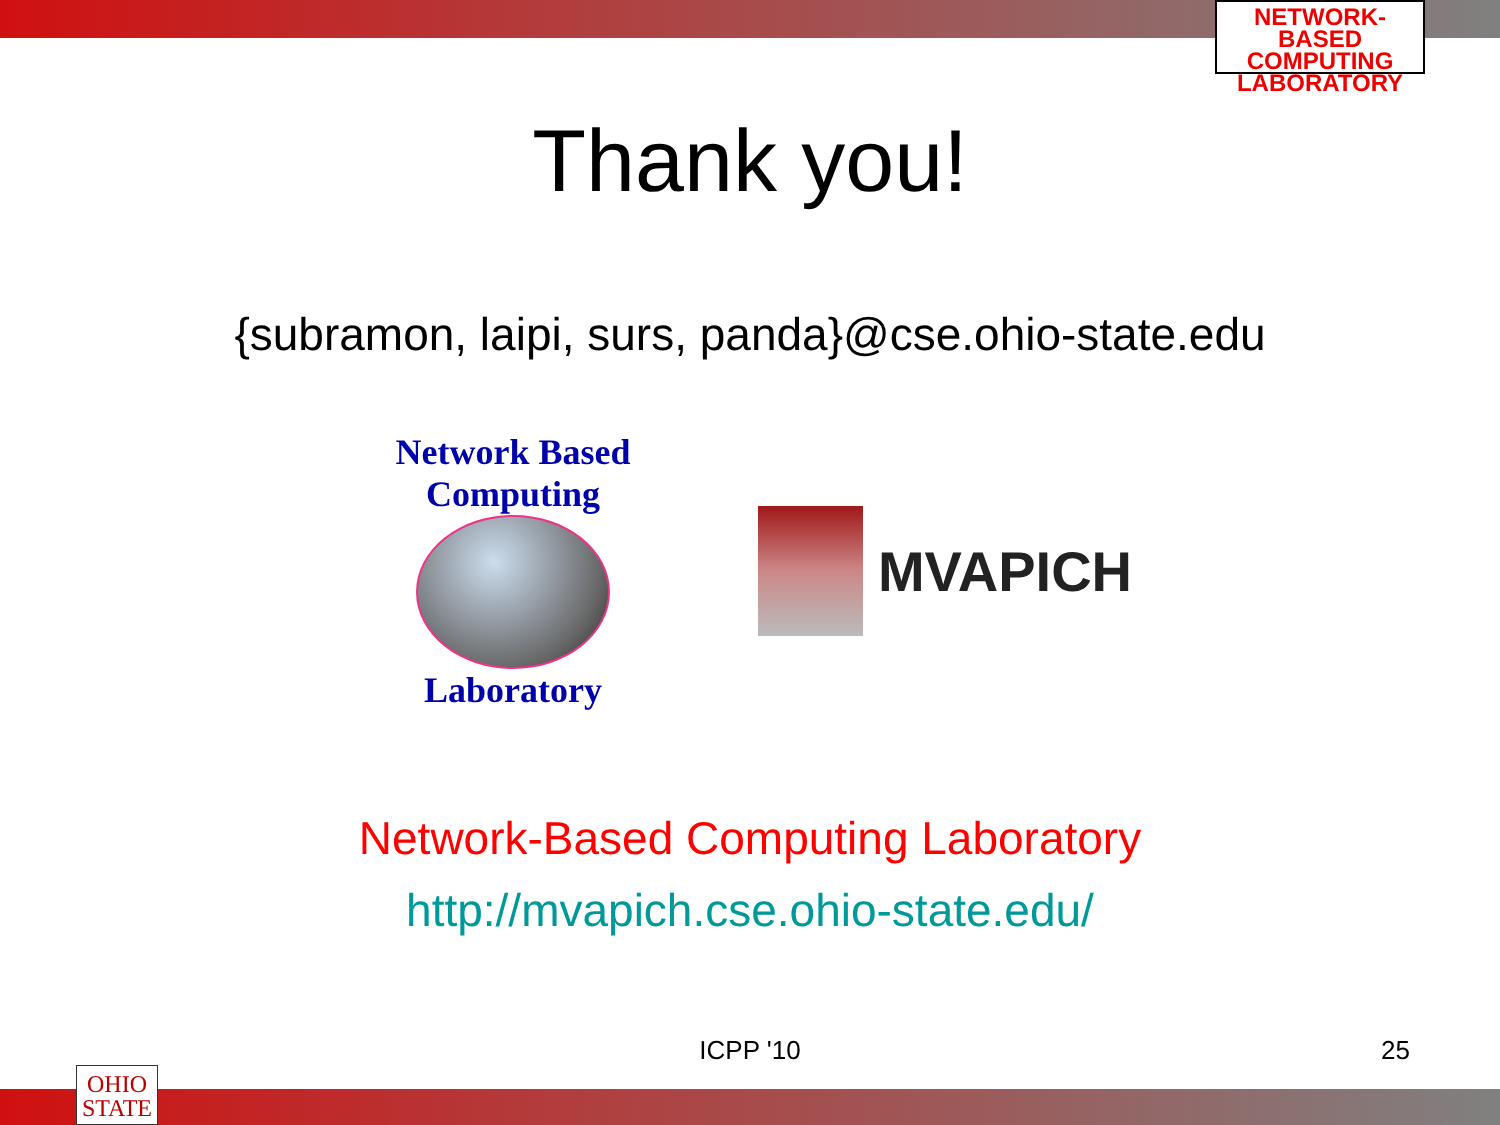NETWORK-BASED
COMPUTING
LABORATORY
Thank you!
{subramon, laipi, surs, panda}@cse.ohio-state.edu
Network Based Computing
Laboratory
MVAPICH
Network-Based Computing Laboratory
http://mvapich.cse.ohio-state.edu/
ICPP '10 25
OHIO
STATE